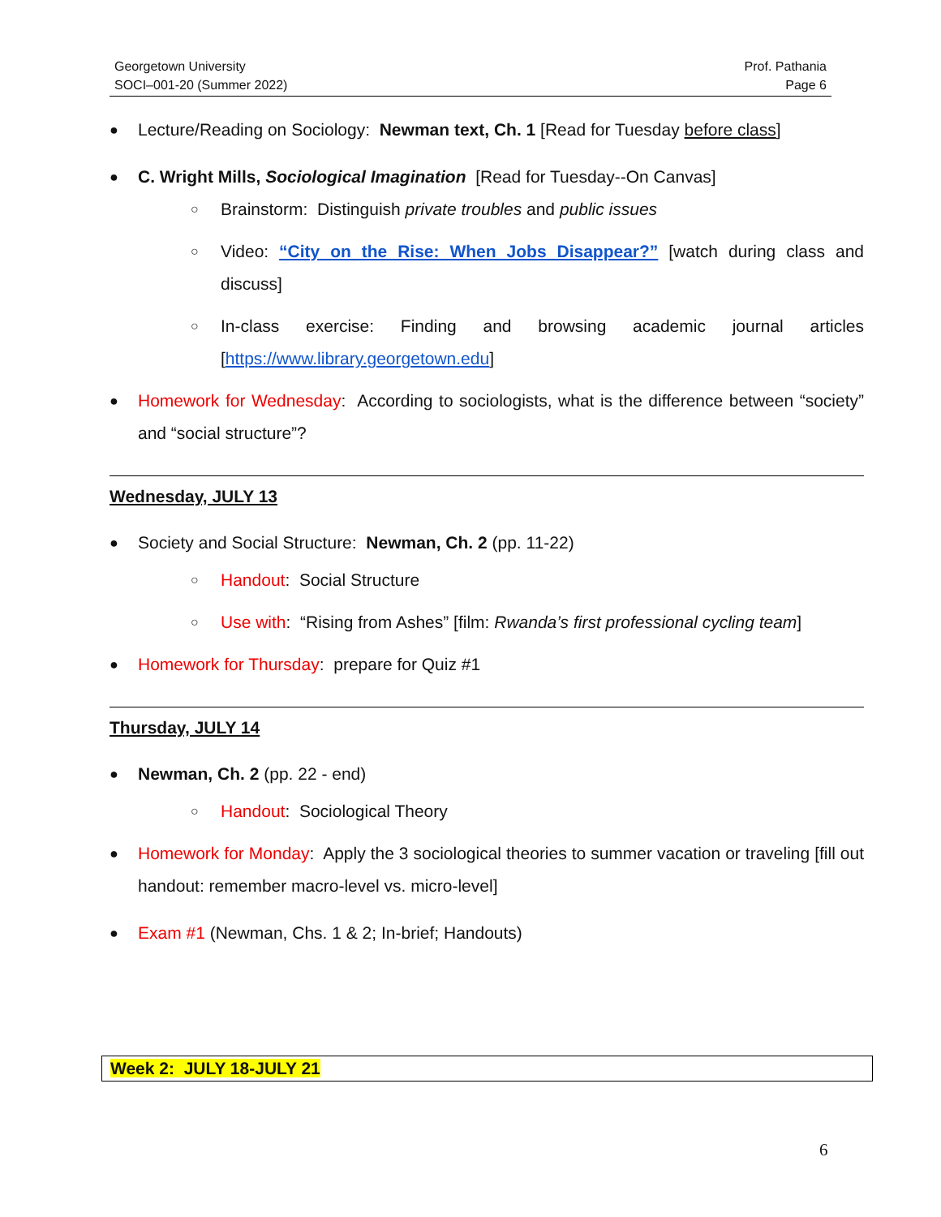Georgetown University
SOCI–001-20 (Summer 2022)
Prof. Pathania
Page 6
●
Lecture/Reading on Sociology: Newman text, Ch. 1 [Read for Tuesday before class]
●
C. Wright Mills, Sociological Imagination [Read for Tuesday--On Canvas]
○
Brainstorm: Distinguish private troubles and public issues
○
Video: “City on the Rise: When Jobs Disappear?” [watch during class and discuss]
○
In-class exercise: Finding and browsing academic journal articles [https://www.library.georgetown.edu]
●
Homework for Wednesday: According to sociologists, what is the difference between “society” and “social structure”?
Wednesday, JULY 13
●
Society and Social Structure: Newman, Ch. 2 (pp. 11-22)
○
Handout: Social Structure
○
Use with: “Rising from Ashes” [film: Rwanda’s first professional cycling team]
●
Homework for Thursday: prepare for Quiz #1
Thursday, JULY 14
●
Newman, Ch. 2 (pp. 22 - end)
○
Handout: Sociological Theory
●
Homework for Monday: Apply the 3 sociological theories to summer vacation or traveling [fill out handout: remember macro-level vs. micro-level]
●
Exam #1 (Newman, Chs. 1 & 2; In-brief; Handouts)
Week 2: JULY 18-JULY 21
6